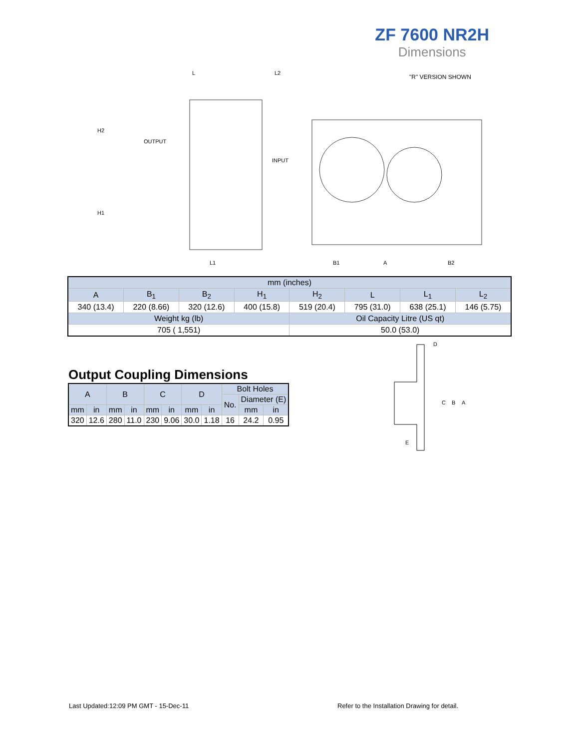ZF 7600 NR2H
Dimensions
L
L2
"R" VERSION SHOWN
OUTPUT
INPUT
L1
B1
A
B2
H2
H1
| mm (inches) | | | | | | | |
| --- | --- | --- | --- | --- | --- | --- | --- |
| A | B<sub>1</sub> | B<sub>2</sub> | H<sub>1</sub> | H<sub>2</sub> | L | L<sub>1</sub> | L<sub>2</sub> |
| 340 (13.4) | 220 (8.66) | 320 (12.6) | 400 (15.8) | 519 (20.4) | 795 (31.0) | 638 (25.1) | 146 (5.75) |
| Weight kg (lb) | | | | Oil Capacity Litre (US qt) | | | |
| 705 ( 1,551) | | | | 50.0 (53.0) | | | |
Output Coupling Dimensions
| A | | B | | C | | D | | Bolt Holes | | |
| --- | --- | --- | --- | --- | --- | --- | --- | --- | --- | --- |
| | | | | | | | | No. | Diameter (E) | |
| mm | in | mm | in | mm | in | mm | in | | mm | in |
| 320 | 12.6 | 280 | 11.0 | 230 | 9.06 | 30.0 | 1.18 | 16 | 24.2 | 0.95 |
D
C
B
A
E
Last Updated:12:09 PM GMT - 15-Dec-11
Refer to the Installation Drawing for detail.